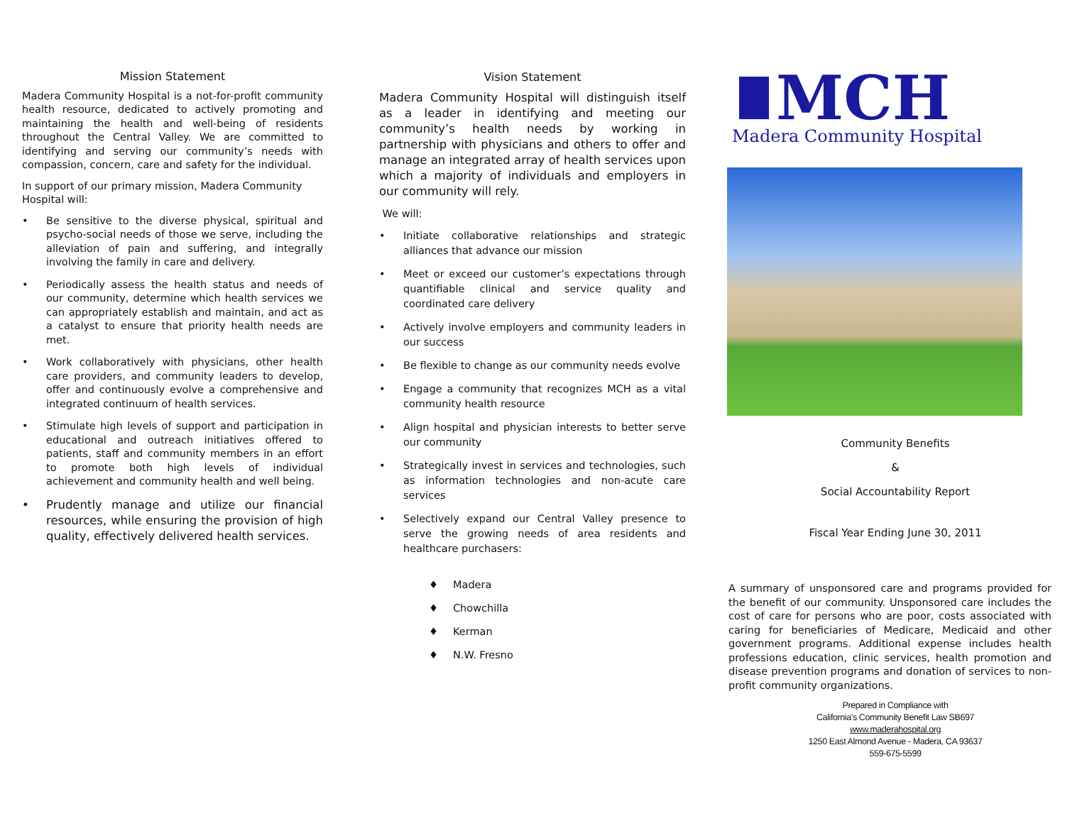Mission Statement
Madera Community Hospital is a not-for-profit community health resource, dedicated to actively promoting and maintaining the health and well-being of residents throughout the Central Valley. We are committed to identifying and serving our community’s needs with compassion, concern, care and safety for the individual.
In support of our primary mission, Madera Community Hospital will:
• Be sensitive to the diverse physical, spiritual and psycho-social needs of those we serve, including the alleviation of pain and suffering, and integrally involving the family in care and delivery.
• Periodically assess the health status and needs of our community, determine which health services we can appropriately establish and maintain, and act as a catalyst to ensure that priority health needs are met.
• Work collaboratively with physicians, other health care providers, and community leaders to develop, offer and continuously evolve a comprehensive and integrated continuum of health services.
• Stimulate high levels of support and participation in educational and outreach initiatives offered to patients, staff and community members in an effort to promote both high levels of individual achievement and community health and well being.
• Prudently manage and utilize our financial resources, while ensuring the provision of high quality, effectively delivered health services.
Vision Statement
Madera Community Hospital will distinguish itself as a leader in identifying and meeting our community’s health needs by working in partnership with physicians and others to offer and manage an integrated array of health services upon which a majority of individuals and employers in our community will rely.
We will:
• Initiate collaborative relationships and strategic alliances that advance our mission
• Meet or exceed our customer’s expectations through quantifiable clinical and service quality and coordinated care delivery
• Actively involve employers and community leaders in our success
• Be flexible to change as our community needs evolve
• Engage a community that recognizes MCH as a vital community health resource
• Align hospital and physician interests to better serve our community
• Strategically invest in services and technologies, such as information technologies and non-acute care services
• Selectively expand our Central Valley presence to serve the growing needs of area residents and healthcare purchasers:
♦ Madera
♦ Chowchilla
♦ Kerman
♦ N.W. Fresno
MCH
Madera Community Hospital
Community Benefits
&
Social Accountability Report
Fiscal Year Ending June 30, 2011
A summary of unsponsored care and programs provided for the benefit of our community. Unsponsored care includes the cost of care for persons who are poor, costs associated with caring for beneficiaries of Medicare, Medicaid and other government programs. Additional expense includes health professions education, clinic services, health promotion and disease prevention programs and donation of services to non-profit community organizations.
Prepared in Compliance with
California’s Community Benefit Law SB697
www.maderahospital.org
1250 East Almond Avenue - Madera, CA 93637
559-675-5599